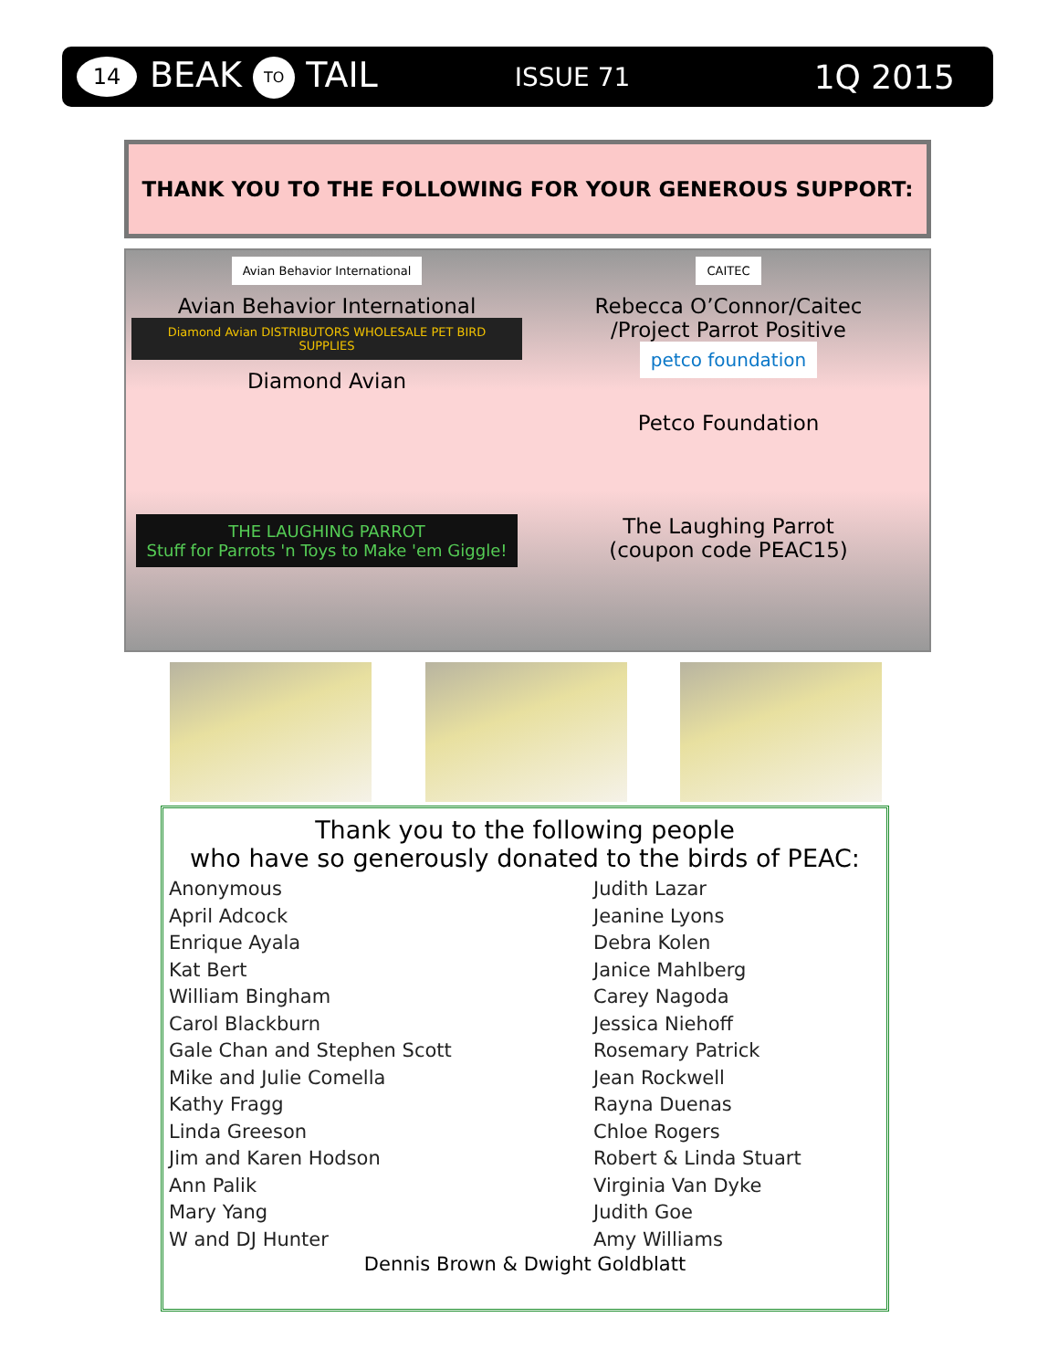14
BEAK TO TAIL
ISSUE 71
1Q 2015
THANK YOU TO THE FOLLOWING FOR YOUR GENEROUS SUPPORT:
Avian Behavior International
Avian Behavior International
Diamond Avian DISTRIBUTORS WHOLESALE PET BIRD SUPPLIES
Diamond Avian
CAITEC
Rebecca O’Connor/Caitec
/Project Parrot Positive
petco foundation
Petco Foundation
THE LAUGHING PARROT
Stuff for Parrots 'n Toys to Make 'em Giggle!
The Laughing Parrot
(coupon code PEAC15)
Thank you to the following people
who have so generously donated to the birds of PEAC:
Anonymous
April Adcock
Enrique Ayala
Kat Bert
William Bingham
Carol Blackburn
Gale Chan and Stephen Scott
Mike and Julie Comella
Kathy Fragg
Linda Greeson
Jim and Karen Hodson
Ann Palik
Mary Yang
W and DJ Hunter
Judith Lazar
Jeanine Lyons
Debra Kolen
Janice Mahlberg
Carey Nagoda
Jessica Niehoff
Rosemary Patrick
Jean Rockwell
Rayna Duenas
Chloe Rogers
Robert & Linda Stuart
Virginia Van Dyke
Judith Goe
Amy Williams
Dennis Brown & Dwight Goldblatt